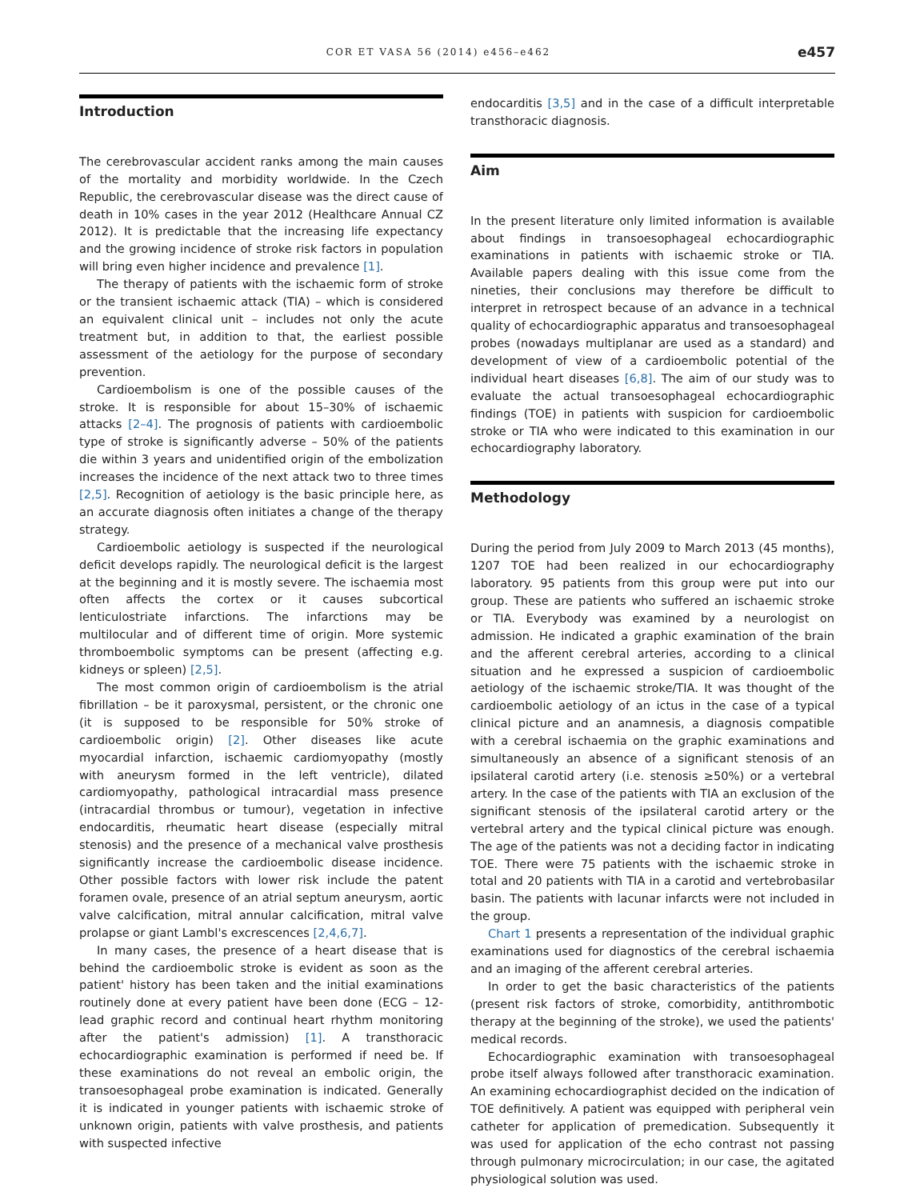COR ET VASA 56 (2014) e456–e462 e457
Introduction
The cerebrovascular accident ranks among the main causes of the mortality and morbidity worldwide. In the Czech Republic, the cerebrovascular disease was the direct cause of death in 10% cases in the year 2012 (Healthcare Annual CZ 2012). It is predictable that the increasing life expectancy and the growing incidence of stroke risk factors in population will bring even higher incidence and prevalence [1].
The therapy of patients with the ischaemic form of stroke or the transient ischaemic attack (TIA) – which is considered an equivalent clinical unit – includes not only the acute treatment but, in addition to that, the earliest possible assessment of the aetiology for the purpose of secondary prevention.
Cardioembolism is one of the possible causes of the stroke. It is responsible for about 15–30% of ischaemic attacks [2–4]. The prognosis of patients with cardioembolic type of stroke is significantly adverse – 50% of the patients die within 3 years and unidentified origin of the embolization increases the incidence of the next attack two to three times [2,5]. Recognition of aetiology is the basic principle here, as an accurate diagnosis often initiates a change of the therapy strategy.
Cardioembolic aetiology is suspected if the neurological deficit develops rapidly. The neurological deficit is the largest at the beginning and it is mostly severe. The ischaemia most often affects the cortex or it causes subcortical lenticulostriate infarctions. The infarctions may be multilocular and of different time of origin. More systemic thromboembolic symptoms can be present (affecting e.g. kidneys or spleen) [2,5].
The most common origin of cardioembolism is the atrial fibrillation – be it paroxysmal, persistent, or the chronic one (it is supposed to be responsible for 50% stroke of cardioembolic origin) [2]. Other diseases like acute myocardial infarction, ischaemic cardiomyopathy (mostly with aneurysm formed in the left ventricle), dilated cardiomyopathy, pathological intracardial mass presence (intracardial thrombus or tumour), vegetation in infective endocarditis, rheumatic heart disease (especially mitral stenosis) and the presence of a mechanical valve prosthesis significantly increase the cardioembolic disease incidence. Other possible factors with lower risk include the patent foramen ovale, presence of an atrial septum aneurysm, aortic valve calcification, mitral annular calcification, mitral valve prolapse or giant Lambl's excrescences [2,4,6,7].
In many cases, the presence of a heart disease that is behind the cardioembolic stroke is evident as soon as the patient' history has been taken and the initial examinations routinely done at every patient have been done (ECG – 12-lead graphic record and continual heart rhythm monitoring after the patient's admission) [1]. A transthoracic echocardiographic examination is performed if need be. If these examinations do not reveal an embolic origin, the transoesophageal probe examination is indicated. Generally it is indicated in younger patients with ischaemic stroke of unknown origin, patients with valve prosthesis, and patients with suspected infective
endocarditis [3,5] and in the case of a difficult interpretable transthoracic diagnosis.
Aim
In the present literature only limited information is available about findings in transoesophageal echocardiographic examinations in patients with ischaemic stroke or TIA. Available papers dealing with this issue come from the nineties, their conclusions may therefore be difficult to interpret in retrospect because of an advance in a technical quality of echocardiographic apparatus and transoesophageal probes (nowadays multiplanar are used as a standard) and development of view of a cardioembolic potential of the individual heart diseases [6,8]. The aim of our study was to evaluate the actual transoesophageal echocardiographic findings (TOE) in patients with suspicion for cardioembolic stroke or TIA who were indicated to this examination in our echocardiography laboratory.
Methodology
During the period from July 2009 to March 2013 (45 months), 1207 TOE had been realized in our echocardiography laboratory. 95 patients from this group were put into our group. These are patients who suffered an ischaemic stroke or TIA. Everybody was examined by a neurologist on admission. He indicated a graphic examination of the brain and the afferent cerebral arteries, according to a clinical situation and he expressed a suspicion of cardioembolic aetiology of the ischaemic stroke/TIA. It was thought of the cardioembolic aetiology of an ictus in the case of a typical clinical picture and an anamnesis, a diagnosis compatible with a cerebral ischaemia on the graphic examinations and simultaneously an absence of a significant stenosis of an ipsilateral carotid artery (i.e. stenosis ≥50%) or a vertebral artery. In the case of the patients with TIA an exclusion of the significant stenosis of the ipsilateral carotid artery or the vertebral artery and the typical clinical picture was enough. The age of the patients was not a deciding factor in indicating TOE. There were 75 patients with the ischaemic stroke in total and 20 patients with TIA in a carotid and vertebrobasilar basin. The patients with lacunar infarcts were not included in the group.
Chart 1 presents a representation of the individual graphic examinations used for diagnostics of the cerebral ischaemia and an imaging of the afferent cerebral arteries.
In order to get the basic characteristics of the patients (present risk factors of stroke, comorbidity, antithrombotic therapy at the beginning of the stroke), we used the patients' medical records.
Echocardiographic examination with transoesophageal probe itself always followed after transthoracic examination. An examining echocardiographist decided on the indication of TOE definitively. A patient was equipped with peripheral vein catheter for application of premedication. Subsequently it was used for application of the echo contrast not passing through pulmonary microcirculation; in our case, the agitated physiological solution was used.